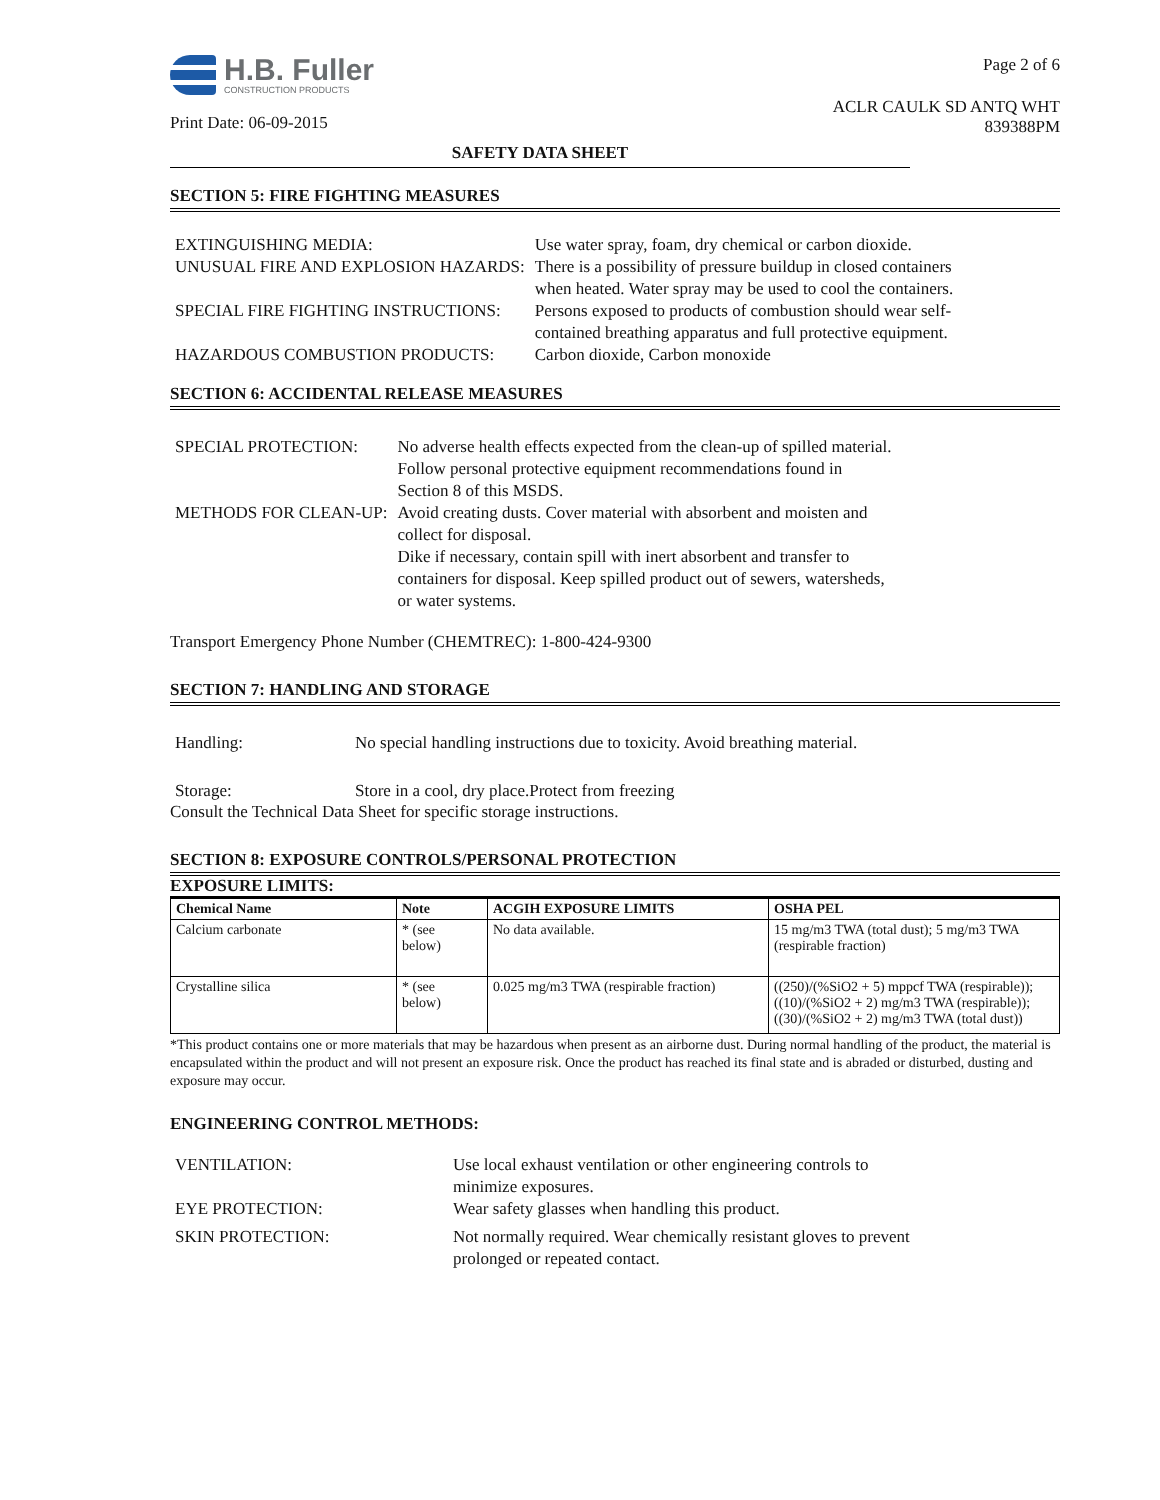H.B. Fuller
CONSTRUCTION PRODUCTS
Print Date: 06-09-2015
Page 2 of 6
ACLR CAULK SD ANTQ WHT
839388PM
SAFETY DATA SHEET
SECTION 5: FIRE FIGHTING MEASURES
| EXTINGUISHING MEDIA: | Use water spray, foam, dry chemical or carbon dioxide. |
| UNUSUAL FIRE AND EXPLOSION HAZARDS: | There is a possibility of pressure buildup in closed containers when heated. Water spray may be used to cool the containers. |
| SPECIAL FIRE FIGHTING INSTRUCTIONS: | Persons exposed to products of combustion should wear self- contained breathing apparatus and full protective equipment. |
| HAZARDOUS COMBUSTION PRODUCTS: | Carbon dioxide, Carbon monoxide |
SECTION 6: ACCIDENTAL RELEASE MEASURES
| SPECIAL PROTECTION: | No adverse health effects expected from the clean-up of spilled material. Follow personal protective equipment recommendations found in Section 8 of this MSDS. |
| METHODS FOR CLEAN-UP: | Avoid creating dusts. Cover material with absorbent and moisten and collect for disposal. Dike if necessary, contain spill with inert absorbent and transfer to containers for disposal. Keep spilled product out of sewers, watersheds, or water systems. |
Transport Emergency Phone Number (CHEMTREC): 1-800-424-9300
SECTION 7: HANDLING AND STORAGE
| Handling: | No special handling instructions due to toxicity. Avoid breathing material. |
| Storage: | Store in a cool, dry place.Protect from freezing |
Consult the Technical Data Sheet for specific storage instructions.
SECTION 8: EXPOSURE CONTROLS/PERSONAL PROTECTION
EXPOSURE LIMITS:
| Chemical Name | Note | ACGIH EXPOSURE LIMITS | OSHA PEL |
| --- | --- | --- | --- |
| Calcium carbonate | * (see below) | No data available. | 15 mg/m3 TWA (total dust); 5 mg/m3 TWA (respirable fraction) |
| Crystalline silica | * (see below) | 0.025 mg/m3 TWA (respirable fraction) | ((250)/(%SiO2 + 5) mppcf TWA (respirable)); ((10)/(%SiO2 + 2) mg/m3 TWA (respirable)); ((30)/(%SiO2 + 2) mg/m3 TWA (total dust)) |
*This product contains one or more materials that may be hazardous when present as an airborne dust. During normal handling of the product, the material is encapsulated within the product and will not present an exposure risk. Once the product has reached its final state and is abraded or disturbed, dusting and exposure may occur.
ENGINEERING CONTROL METHODS:
| VENTILATION: | Use local exhaust ventilation or other engineering controls to minimize exposures. |
| EYE PROTECTION: | Wear safety glasses when handling this product. |
| SKIN PROTECTION: | Not normally required. Wear chemically resistant gloves to prevent prolonged or repeated contact. |